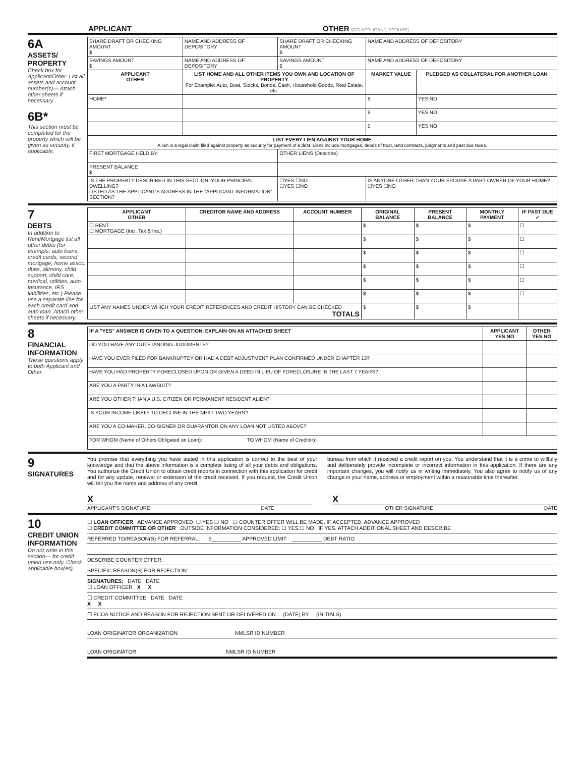APPLICANT OTHER (CO-APPLICANT, SPOUSE)
6A
ASSETS/ PROPERTY
Check box for Applicant/Other. List all assets and account number(s)— Attach other sheets if necessary.
6B*
This section must be completed for the property which will be given as security, if applicable.
| SHARE DRAFT OR CHECKING AMOUNT $ | NAME AND ADDRESS OF DEPOSITORY | SHARE DRAFT OR CHECKING AMOUNT $ | NAME AND ADDRESS OF DEPOSITORY | |
| SAVINGS AMOUNT $ | NAME AND ADDRESS OF DEPOSITORY | SAVINGS AMOUNT $ | NAME AND ADDRESS OF DEPOSITORY | |
| APPLICANT OTHER | LIST HOME AND ALL OTHER ITEMS YOU OWN AND LOCATION OF PROPERTY For Example: Auto, Boat, Stocks, Bonds, Cash, Household Goods, Real Estate, etc. | | MARKET VALUE | PLEDGED AS COLLATERAL FOR ANOTHER LOAN |
| HOME* | | | $ | YES NO |
| | | | $ | YES NO |
| | | | $ | YES NO |
| LIST EVERY LIEN AGAINST YOUR HOME A lien is a legal claim filed against property as security for payment of a debt. Liens include mortgages, deeds of trust, land contracts, judgments and past due taxes. | | | | |
| FIRST MORTGAGE HELD BY | | OTHER LIENS (Describe) | | |
| PRESENT BALANCE $ | | | | |
| IS THE PROPERTY DESCRIBED IN THIS SECTION: YOUR PRINCIPAL DWELLING? LISTED AS THE APPLICANT'S ADDRESS IN THE "APPLICANT INFORMATION" SECTION? | | ☐YES ☐NO ☐YES ☐NO | IS ANYONE OTHER THAN YOUR SPOUSE A PART OWNER OF YOUR HOME? ☐YES ☐NO | |
7
DEBTS
In addition to Rent/Mortgage list all other debts (for example, auto loans, credit cards, second mortgage, home assoc. dues, alimony, child support, child care, medical, utilities, auto insurance, IRS liabilities, etc.) Please use a separate line for each credit card and auto loan. Attach other sheets if necessary.
| APPLICANT OTHER | CREDITOR NAME AND ADDRESS | ACCOUNT NUMBER | ORIGINAL BALANCE | PRESENT BALANCE | MONTHLY PAYMENT | IF PAST DUE ✓ |
| --- | --- | --- | --- | --- | --- | --- |
| ☐ RENT ☐ MORTGAGE (Incl. Tax & Ins.) | | | $ | $ | $ | ☐ |
| | | | $ | $ | $ | ☐ |
| | | | $ | $ | $ | ☐ |
| | | | $ | $ | $ | ☐ |
| | | | $ | $ | $ | ☐ |
| | | | $ | $ | $ | ☐ |
| LIST ANY NAMES UNDER WHICH YOUR CREDIT REFERENCES AND CREDIT HISTORY CAN BE CHECKED TOTALS | | | $ | $ | $ | |
8
FINANCIAL INFORMATION
These questions apply to both Applicant and Other.
| IF A "YES" ANSWER IS GIVEN TO A QUESTION, EXPLAIN ON AN ATTACHED SHEET | APPLICANT YES NO | OTHER YES NO |
| --- | --- | --- |
| DO YOU HAVE ANY OUTSTANDING JUDGMENTS? | | |
| HAVE YOU EVER FILED FOR BANKRUPTCY OR HAD A DEBT ADJUSTMENT PLAN CONFIRMED UNDER CHAPTER 13? | | |
| HAVE YOU HAD PROPERTY FORECLOSED UPON OR GIVEN A DEED IN LIEU OF FORECLOSURE IN THE LAST 7 YEARS? | | |
| ARE YOU A PARTY IN A LAWSUIT? | | |
| ARE YOU OTHER THAN A U.S. CITIZEN OR PERMANENT RESIDENT ALIEN? | | |
| IS YOUR INCOME LIKELY TO DECLINE IN THE NEXT TWO YEARS? | | |
| ARE YOU A CO-MAKER, CO-SIGNER OR GUARANTOR ON ANY LOAN NOT LISTED ABOVE? | | |
| FOR WHOM (Name of Others Obligated on Loan): TO WHOM (Name of Creditor): | | |
9
SIGNATURES
You promise that everything you have stated in this application is correct to the best of your knowledge and that the above information is a complete listing of all your debts and obligations. You authorize the Credit Union to obtain credit reports in connection with this application for credit and for any update, renewal or extension of the credit received. If you request, the Credit Union will tell you the name and address of any credit
bureau from which it received a credit report on you. You understand that it is a crime to willfully and deliberately provide incomplete or incorrect information in this application. If there are any important changes, you will notify us in writing immediately. You also agree to notify us of any change in your name, address or employment within a reasonable time thereafter.
X X
APPLICANT'S SIGNATURE DATE OTHER SIGNATURE DATE
10
CREDIT UNION INFORMATION
Do not write in this section— for credit union use only. Check applicable box(es).
☐ LOAN OFFICER ADVANCE APPROVED: ☐ YES ☐ NO ☐ COUNTER OFFER WILL BE MADE, IF ACCEPTED, ADVANCE APPROVED
☐ CREDIT COMMITTEE OR OTHER OUTSIDE INFORMATION CONSIDERED: ☐ YES ☐ NO IF YES, ATTACH ADDITIONAL SHEET AND DESCRIBE
REFERRED TO/REASON(S) FOR REFERRAL: $__________ APPROVED LIMIT __________ DEBT RATIO
DESCRIBE COUNTER OFFER:
SPECIFIC REASON(S) FOR REJECTION:
SIGNATURES: DATE DATE
☐ LOAN OFFICER X X
☐ CREDIT COMMITTEE DATE DATE
X X
☐ ECOA NOTICE AND REASON FOR REJECTION SENT OR DELIVERED ON (DATE) BY (INITIALS)
LOAN ORIGINATOR ORGANIZATION NMLSR ID NUMBER
LOAN ORIGINATOR NMLSR ID NUMBER